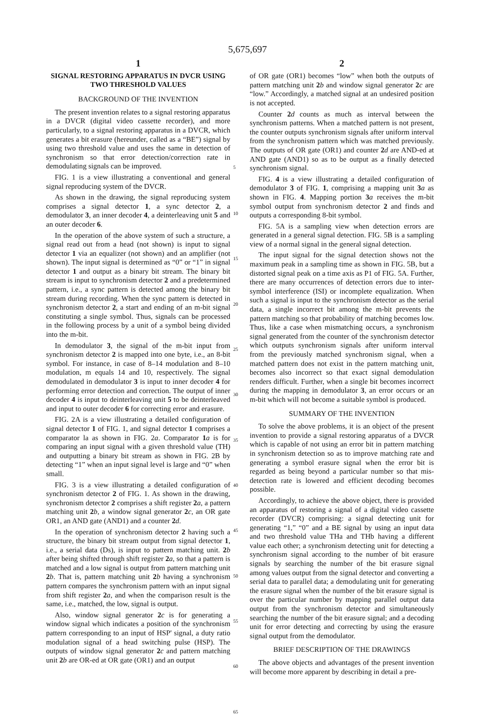5,675,697
1
SIGNAL RESTORING APPARATUS IN DVCR USING TWO THRESHOLD VALUES
BACKGROUND OF THE INVENTION
The present invention relates to a signal restoring apparatus in a DVCR (digital video cassette recorder), and more particularly, to a signal restoring apparatus in a DVCR, which generates a bit erasure (hereunder, called as a “BE”) signal by using two threshold value and uses the same in detection of synchronism so that error detection/correction rate in demodulating signals can be improved.
FIG. 1 is a view illustrating a conventional and general signal reproducing system of the DVCR.
As shown in the drawing, the signal reproducing system comprises a signal detector 1, a sync detector 2, a demodulator 3, an inner decoder 4, a deinterleaving unit 5 and an outer decoder 6.
In the operation of the above system of such a structure, a signal read out from a head (not shown) is input to signal detector 1 via an equalizer (not shown) and an amplifier (not shown). The input signal is determined as “0” or “1” in signal detector 1 and output as a binary bit stream. The binary bit stream is input to synchronism detector 2 and a predetermined pattern, i.e., a sync pattern is detected among the binary bit stream during recording. When the sync pattern is detected in synchronism detector 2, a start and ending of an m-bit signal constituting a single symbol. Thus, signals can be processed in the following process by a unit of a symbol being divided into the m-bit.
In demodulator 3, the signal of the m-bit input from synchronism detector 2 is mapped into one byte, i.e., an 8-bit symbol. For instance, in case of 8–14 modulation and 8–10 modulation, m equals 14 and 10, respectively. The signal demodulated in demodulator 3 is input to inner decoder 4 for performing error detection and correction. The output of inner decoder 4 is input to deinterleaving unit 5 to be deinterleaved and input to outer decoder 6 for correcting error and erasure.
FIG. 2A is a view illustrating a detailed configuration of signal detector 1 of FIG. 1, and signal detector 1 comprises a comparator la as shown in FIG. 2a. Comparator 1 a is for comparing an input signal with a given threshold value (TH) and outputting a binary bit stream as shown in FIG. 2B by detecting “1” when an input signal level is large and “0” when small.
FIG. 3 is a view illustrating a detailed configuration of synchronism detector 2 of FIG. 1. As shown in the drawing, synchronism detector 2 comprises a shift register 2 a, a pattern matching unit 2 b, a window signal generator 2 c, an OR gate OR1, an AND gate (AND1) and a counter 2 d.
In the operation of synchronism detector 2 having such a structure, the binary bit stream output from signal detector 1, i.e., a serial data (Ds), is input to pattern matching unit. 2 b after being shifted through shift register 2 a, so that a pattern is matched and a low signal is output from pattern matching unit 2 b. That is, pattern matching unit 2 b having a synchronism pattern compares the synchronism pattern with an input signal from shift register 2 a, and when the comparison result is the same, i.e., matched, the low, signal is output.
Also, window signal generator 2 c is for generating a window signal which indicates a position of the synchronism pattern corresponding to an input of HSP' signal, a duty ratio modulation signal of a head switching pulse (HSP). The outputs of window signal generator 2 c and pattern matching unit 2 b are OR-ed at OR gate (OR1) and an output
5
10
15
20
25
30
35
40
45
50
55
60
65
2
of OR gate (OR1) becomes “low” when both the outputs of pattern matching unit 2 b and window signal generator 2 c are “low.” Accordingly, a matched signal at an undesired position is not accepted.
Counter 2 d counts as much as interval between the synchronism patterns. When a matched pattern is not present, the counter outputs synchronism signals after uniform interval from the synchronism pattern which was matched previously. The outputs of OR gate (OR1) and counter 2 d are AND-ed at AND gate (AND1) so as to be output as a finally detected synchronism signal.
FIG. 4 is a view illustrating a detailed configuration of demodulator 3 of FIG. 1, comprising a mapping unit 3 a as shown in FIG. 4. Mapping portion 3 a receives the m-bit symbol output from synchronism detector 2 and finds and outputs a corresponding 8-bit symbol.
FIG. 5A is a sampling view when detection errors are generated in a general signal detection. FIG. 5B is a sampling view of a normal signal in the general signal detection.
The input signal for the signal detection shows not the maximum peak in a sampling time as shown in FIG. 5B, but a distorted signal peak on a time axis as P1 of FIG. 5A. Further, there are many occurrences of detection errors due to inter-symbol interference (ISI) or incomplete equalization. When such a signal is input to the synchronism detector as the serial data, a single incorrect bit among the m-bit prevents the pattern matching so that probability of matching becomes low. Thus, like a case when mismatching occurs, a synchronism signal generated from the counter of the synchronism detector which outputs synchronism signals after uniform interval from the previously matched synchronism signal, when a matched pattern does not exist in the pattern matching unit, becomes also incorrect so that exact signal demodulation renders difficult. Further, when a single bit becomes incorrect during the mapping in demodulator 3, an error occurs or an m-bit which will not become a suitable symbol is produced.
SUMMARY OF THE INVENTION
To solve the above problems, it is an object of the present invention to provide a signal restoring apparatus of a DVCR which is capable of not using an error bit in pattern matching in synchronism detection so as to improve matching rate and generating a symbol erasure signal when the error bit is regarded as being beyond a particular number so that mis-detection rate is lowered and efficient decoding becomes possible.
Accordingly, to achieve the above object, there is provided an apparatus of restoring a signal of a digital video cassette recorder (DVCR) comprising: a signal detecting unit for generating “1,” “0” and a BE signal by using an input data and two threshold value THa and THb having a different value each other; a synchronism detecting unit for detecting a synchronism signal according to the number of bit erasure signals by searching the number of the bit erasure signal among values output from the signal detector and converting a serial data to parallel data; a demodulating unit for generating the erasure signal when the number of the bit erasure signal is over the particular number by mapping parallel output data output from the synchronism detector and simultaneously searching the number of the bit erasure signal; and a decoding unit for error detecting and correcting by using the erasure signal output from the demodulator.
BRIEF DESCRIPTION OF THE DRAWINGS
The above objects and advantages of the present invention will become more apparent by describing in detail a pre-